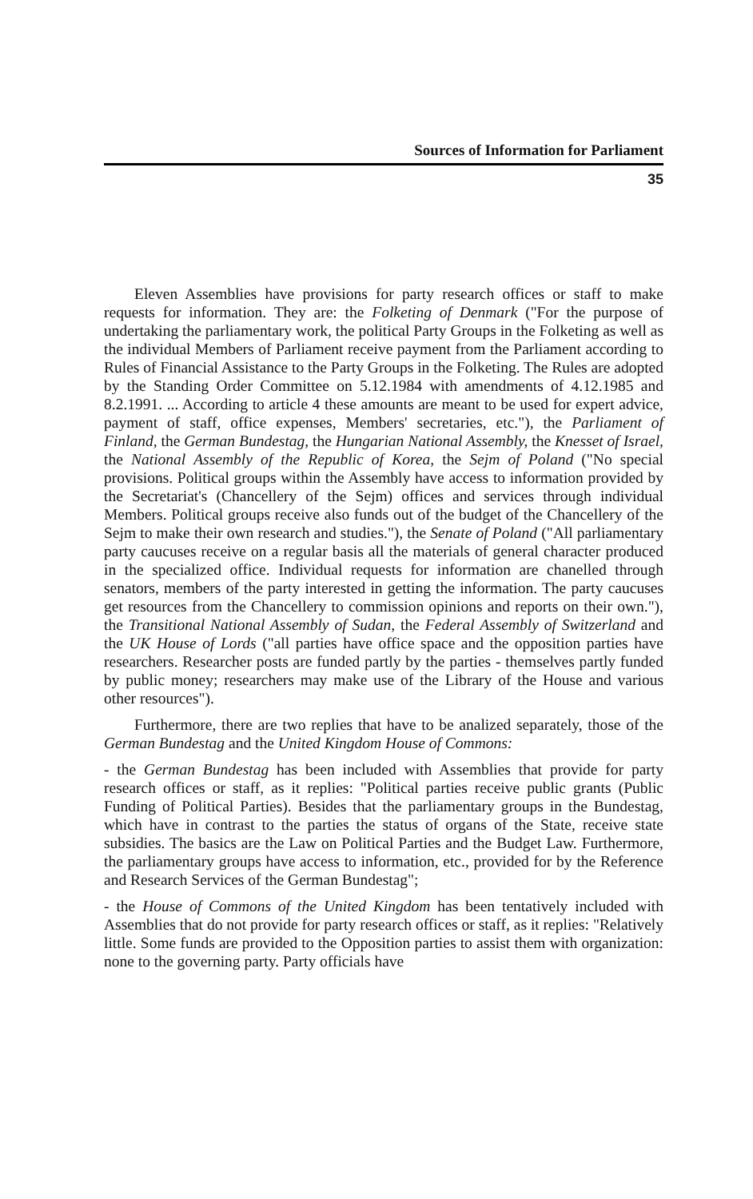Sources of Information for Parliament
35
Eleven Assemblies have provisions for party research offices or staff to make requests for information. They are: the Folketing of Denmark ("For the purpose of undertaking the parliamentary work, the political Party Groups in the Folketing as well as the individual Members of Parliament receive payment from the Parliament according to Rules of Financial Assistance to the Party Groups in the Folketing. The Rules are adopted by the Standing Order Committee on 5.12.1984 with amendments of 4.12.1985 and 8.2.1991. ... According to article 4 these amounts are meant to be used for expert advice, payment of staff, office expenses, Members' secretaries, etc."), the Parliament of Finland, the German Bundestag, the Hungarian National Assembly, the Knesset of Israel, the National Assembly of the Republic of Korea, the Sejm of Poland ("No special provisions. Political groups within the Assembly have access to information provided by the Secretariat's (Chancellery of the Sejm) offices and services through individual Members. Political groups receive also funds out of the budget of the Chancellery of the Sejm to make their own research and studies."), the Senate of Poland ("All parliamentary party caucuses receive on a regular basis all the materials of general character produced in the specialized office. Individual requests for information are chanelled through senators, members of the party interested in getting the information. The party caucuses get resources from the Chancellery to commission opinions and reports on their own."), the Transitional National Assembly of Sudan, the Federal Assembly of Switzerland and the UK House of Lords ("all parties have office space and the opposition parties have researchers. Researcher posts are funded partly by the parties - themselves partly funded by public money; researchers may make use of the Library of the House and various other resources").
Furthermore, there are two replies that have to be analized separately, those of the German Bundestag and the United Kingdom House of Commons:
- the German Bundestag has been included with Assemblies that provide for party research offices or staff, as it replies: "Political parties receive public grants (Public Funding of Political Parties). Besides that the parliamentary groups in the Bundestag, which have in contrast to the parties the status of organs of the State, receive state subsidies. The basics are the Law on Political Parties and the Budget Law. Furthermore, the parliamentary groups have access to information, etc., provided for by the Reference and Research Services of the German Bundestag";
- the House of Commons of the United Kingdom has been tentatively included with Assemblies that do not provide for party research offices or staff, as it replies: "Relatively little. Some funds are provided to the Opposition parties to assist them with organization: none to the governing party. Party officials have